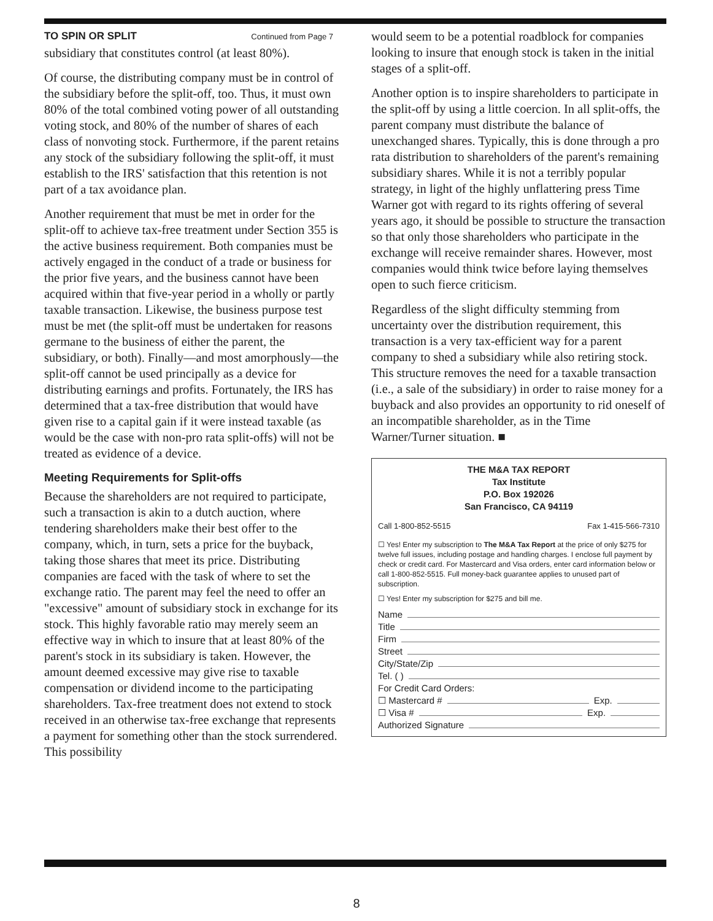TO SPIN OR SPLIT Continued from Page 7
subsidiary that constitutes control (at least 80%).
Of course, the distributing company must be in control of the subsidiary before the split-off, too. Thus, it must own 80% of the total combined voting power of all outstanding voting stock, and 80% of the number of shares of each class of nonvoting stock. Furthermore, if the parent retains any stock of the subsidiary following the split-off, it must establish to the IRS' satisfaction that this retention is not part of a tax avoidance plan.
Another requirement that must be met in order for the split-off to achieve tax-free treatment under Section 355 is the active business requirement. Both companies must be actively engaged in the conduct of a trade or business for the prior five years, and the business cannot have been acquired within that five-year period in a wholly or partly taxable transaction. Likewise, the business purpose test must be met (the split-off must be undertaken for reasons germane to the business of either the parent, the subsidiary, or both). Finally—and most amorphously—the split-off cannot be used principally as a device for distributing earnings and profits. Fortunately, the IRS has determined that a tax-free distribution that would have given rise to a capital gain if it were instead taxable (as would be the case with non-pro rata split-offs) will not be treated as evidence of a device.
Meeting Requirements for Split-offs
Because the shareholders are not required to participate, such a transaction is akin to a dutch auction, where tendering shareholders make their best offer to the company, which, in turn, sets a price for the buyback, taking those shares that meet its price. Distributing companies are faced with the task of where to set the exchange ratio. The parent may feel the need to offer an "excessive" amount of subsidiary stock in exchange for its stock. This highly favorable ratio may merely seem an effective way in which to insure that at least 80% of the parent's stock in its subsidiary is taken. However, the amount deemed excessive may give rise to taxable compensation or dividend income to the participating shareholders. Tax-free treatment does not extend to stock received in an otherwise tax-free exchange that represents a payment for something other than the stock surrendered. This possibility
would seem to be a potential roadblock for companies looking to insure that enough stock is taken in the initial stages of a split-off.
Another option is to inspire shareholders to participate in the split-off by using a little coercion. In all split-offs, the parent company must distribute the balance of unexchanged shares. Typically, this is done through a pro rata distribution to shareholders of the parent's remaining subsidiary shares. While it is not a terribly popular strategy, in light of the highly unflattering press Time Warner got with regard to its rights offering of several years ago, it should be possible to structure the transaction so that only those shareholders who participate in the exchange will receive remainder shares. However, most companies would think twice before laying themselves open to such fierce criticism.
Regardless of the slight difficulty stemming from uncertainty over the distribution requirement, this transaction is a very tax-efficient way for a parent company to shed a subsidiary while also retiring stock. This structure removes the need for a taxable transaction (i.e., a sale of the subsidiary) in order to raise money for a buyback and also provides an opportunity to rid oneself of an incompatible shareholder, as in the Time Warner/Turner situation. ■
THE M&A TAX REPORT
Tax Institute
P.O. Box 192026
San Francisco, CA 94119
Call 1-800-852-5515 Fax 1-415-566-7310
☐ Yes! Enter my subscription to The M&A Tax Report at the price of only $275 for twelve full issues, including postage and handling charges. I enclose full payment by check or credit card. For Mastercard and Visa orders, enter card information below or call 1-800-852-5515. Full money-back guarantee applies to unused part of subscription.
☐ Yes! Enter my subscription for $275 and bill me.
Name
Title
Firm
Street
City/State/Zip
Tel. ( )
For Credit Card Orders:
☐ Mastercard # Exp.
☐ Visa # Exp.
Authorized Signature
8